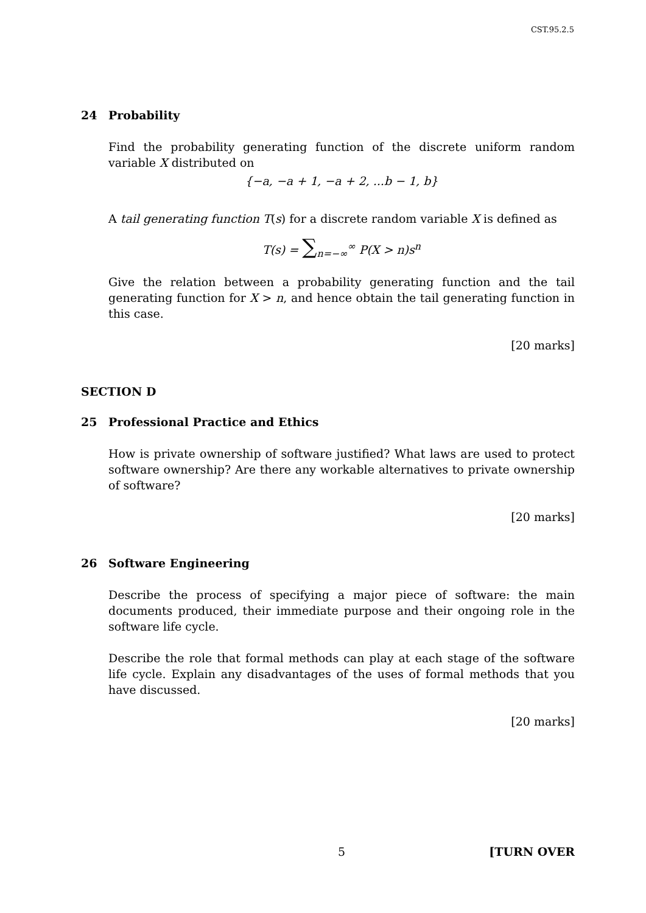CST.95.2.5
24 Probability
Find the probability generating function of the discrete uniform random variable X distributed on
{−a, −a + 1, −a + 2, ...b − 1, b}
A tail generating function T(s) for a discrete random variable X is defined as
T(s) = ∑<sub>n=−∞</sub><sup>∞</sup> P(X > n)s<sup>n</sup>
Give the relation between a probability generating function and the tail generating function for X > n, and hence obtain the tail generating function in this case.
[20 marks]
SECTION D
25 Professional Practice and Ethics
How is private ownership of software justified? What laws are used to protect software ownership? Are there any workable alternatives to private ownership of software?
[20 marks]
26 Software Engineering
Describe the process of specifying a major piece of software: the main documents produced, their immediate purpose and their ongoing role in the software life cycle.
Describe the role that formal methods can play at each stage of the software life cycle. Explain any disadvantages of the uses of formal methods that you have discussed.
[20 marks]
5 [TURN OVER